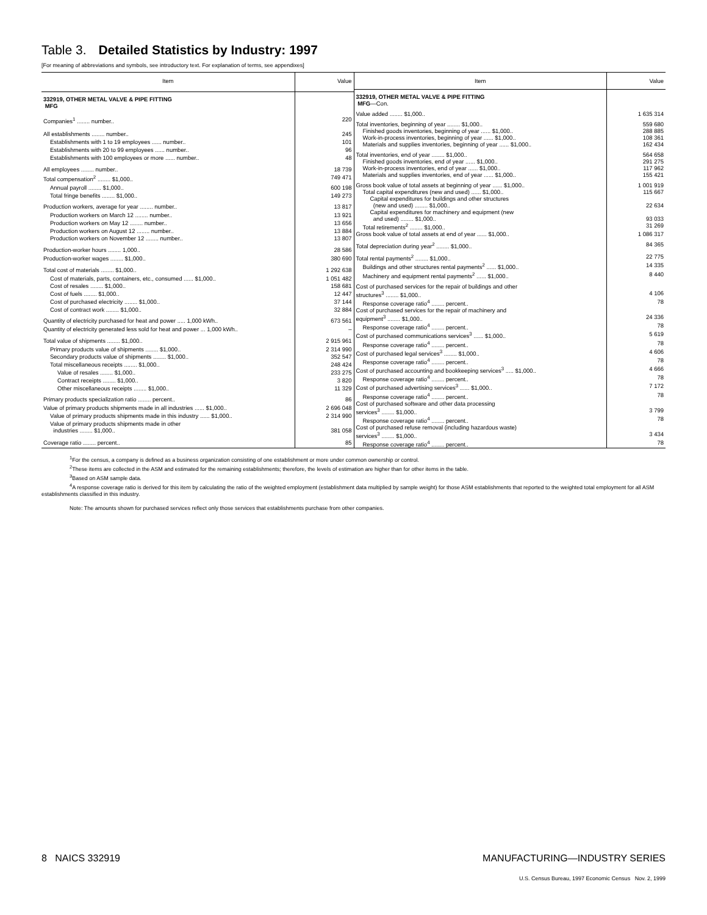Table 3. Detailed Statistics by Industry: 1997
[For meaning of abbreviations and symbols, see introductory text. For explanation of terms, see appendixes]
| Item | Value |
| --- | --- |
| 332919, OTHER METAL VALVE & PIPE FITTING MFG | |
| Companies<sup>1</sup> ........ number.. | 220 |
| All establishments ........ number.. | 245 |
| Establishments with 1 to 19 employees ...... number.. | 101 |
| Establishments with 20 to 99 employees ...... number.. | 96 |
| Establishments with 100 employees or more ...... number.. | 48 |
| All employees ........ number.. | 18 739 |
| Total compensation<sup>2</sup> ........ $1,000.. | 749 471 |
| Annual payroll ........ $1,000.. | 600 198 |
| Total fringe benefits ........ $1,000.. | 149 273 |
| Production workers, average for year ........ number.. | 13 817 |
| Production workers on March 12 ........ number.. | 13 921 |
| Production workers on May 12 ........ number.. | 13 656 |
| Production workers on August 12 ........ number.. | 13 884 |
| Production workers on November 12 ........ number.. | 13 807 |
| Production-worker hours ........ 1,000.. | 28 586 |
| Production-worker wages ........ $1,000.. | 380 690 |
| Total cost of materials ........ $1,000.. | 1 292 638 |
| Cost of materials, parts, containers, etc., consumed ...... $1,000.. | 1 051 482 |
| Cost of resales ........ $1,000.. | 158 681 |
| Cost of fuels ........ $1,000.. | 12 447 |
| Cost of purchased electricity ........ $1,000.. | 37 144 |
| Cost of contract work ........ $1,000.. | 32 884 |
| Quantity of electricity purchased for heat and power ..... 1,000 kWh.. | 673 561 |
| Quantity of electricity generated less sold for heat and power ... 1,000 kWh.. | – |
| Total value of shipments ........ $1,000.. | 2 915 961 |
| Primary products value of shipments ........ $1,000.. | 2 314 990 |
| Secondary products value of shipments ........ $1,000.. | 352 547 |
| Total miscellaneous receipts ........ $1,000.. | 248 424 |
| Value of resales ........ $1,000.. | 233 275 |
| Contract receipts ........ $1,000.. | 3 820 |
| Other miscellaneous receipts ........ $1,000.. | 11 329 |
| Primary products specialization ratio ........ percent.. | 86 |
| Value of primary products shipments made in all industries ...... $1,000.. | 2 696 048 |
| Value of primary products shipments made in this industry ...... $1,000.. | 2 314 990 |
| Value of primary products shipments made in other industries ........ $1,000.. | 381 058 |
| Coverage ratio ........ percent.. | 85 |
| Item | Value |
| --- | --- |
| 332919, OTHER METAL VALVE & PIPE FITTING MFG —Con. | |
| Value added ........ $1,000.. | 1 635 314 |
| Total inventories, beginning of year ........ $1,000.. | 559 680 |
| Finished goods inventories, beginning of year ...... $1,000.. | 288 885 |
| Work-in-process inventories, beginning of year ...... $1,000.. | 108 361 |
| Materials and supplies inventories, beginning of year ...... $1,000.. | 162 434 |
| Total inventories, end of year ........ $1,000.. | 564 658 |
| Finished goods inventories, end of year ...... $1,000.. | 291 275 |
| Work-in-process inventories, end of year ...... $1,000.. | 117 962 |
| Materials and supplies inventories, end of year ...... $1,000.. | 155 421 |
| Gross book value of total assets at beginning of year ...... $1,000.. | 1 001 919 |
| Total capital expenditures (new and used) ...... $1,000.. | 115 667 |
| Capital expenditures for buildings and other structures (new and used) ........ $1,000.. | 22 634 |
| Capital expenditures for machinery and equipment (new and used) ........ $1,000.. | 93 033 |
| Total retirements<sup>2</sup> ........ $1,000.. | 31 269 |
| Gross book value of total assets at end of year ...... $1,000.. | 1 086 317 |
| Total depreciation during year<sup>2</sup> ........ $1,000.. | 84 365 |
| Total rental payments<sup>2</sup> ........ $1,000.. | 22 775 |
| Buildings and other structures rental payments<sup>2</sup> ...... $1,000.. | 14 335 |
| Machinery and equipment rental payments<sup>2</sup> ...... $1,000.. | 8 440 |
| Cost of purchased services for the repair of buildings and other structures<sup>3</sup> ........ $1,000.. | 4 106 |
| Response coverage ratio<sup>4</sup> ........ percent.. | 78 |
| Cost of purchased services for the repair of machinery and equipment<sup>3</sup> ........ $1,000.. | 24 336 |
| Response coverage ratio<sup>4</sup> ........ percent.. | 78 |
| Cost of purchased communications services<sup>3</sup> ...... $1,000.. | 5 619 |
| Response coverage ratio<sup>4</sup> ........ percent.. | 78 |
| Cost of purchased legal services<sup>3</sup> ........ $1,000.. | 4 606 |
| Response coverage ratio<sup>4</sup> ........ percent.. | 78 |
| Cost of purchased accounting and bookkeeping services<sup>3</sup> ..... $1,000.. | 4 666 |
| Response coverage ratio<sup>4</sup> ........ percent.. | 78 |
| Cost of purchased advertising services<sup>3</sup> ...... $1,000.. | 7 172 |
| Response coverage ratio<sup>4</sup> ........ percent.. | 78 |
| Cost of purchased software and other data processing services<sup>3</sup> ........ $1,000.. | 3 799 |
| Response coverage ratio<sup>4</sup> ........ percent.. | 78 |
| Cost of purchased refuse removal (including hazardous waste) services<sup>3</sup> ........ $1,000.. | 3 434 |
| Response coverage ratio<sup>4</sup> ........ percent.. | 78 |
<sup>1</sup> For the census, a company is defined as a business organization consisting of one establishment or more under common ownership or control.
<sup>2</sup> These items are collected in the ASM and estimated for the remaining establishments; therefore, the levels of estimation are higher than for other items in the table.
<sup>3</sup> Based on ASM sample data.
<sup>4</sup> A response coverage ratio is derived for this item by calculating the ratio of the weighted employment (establishment data multiplied by sample weight) for those ASM establishments that reported to the weighted total employment for all ASM establishments classified in this industry.
Note: The amounts shown for purchased services reflect only those services that establishments purchase from other companies.
8 NAICS 332919 MANUFACTURING—INDUSTRY SERIES
U.S. Census Bureau, 1997 Economic Census Nov. 2, 1999